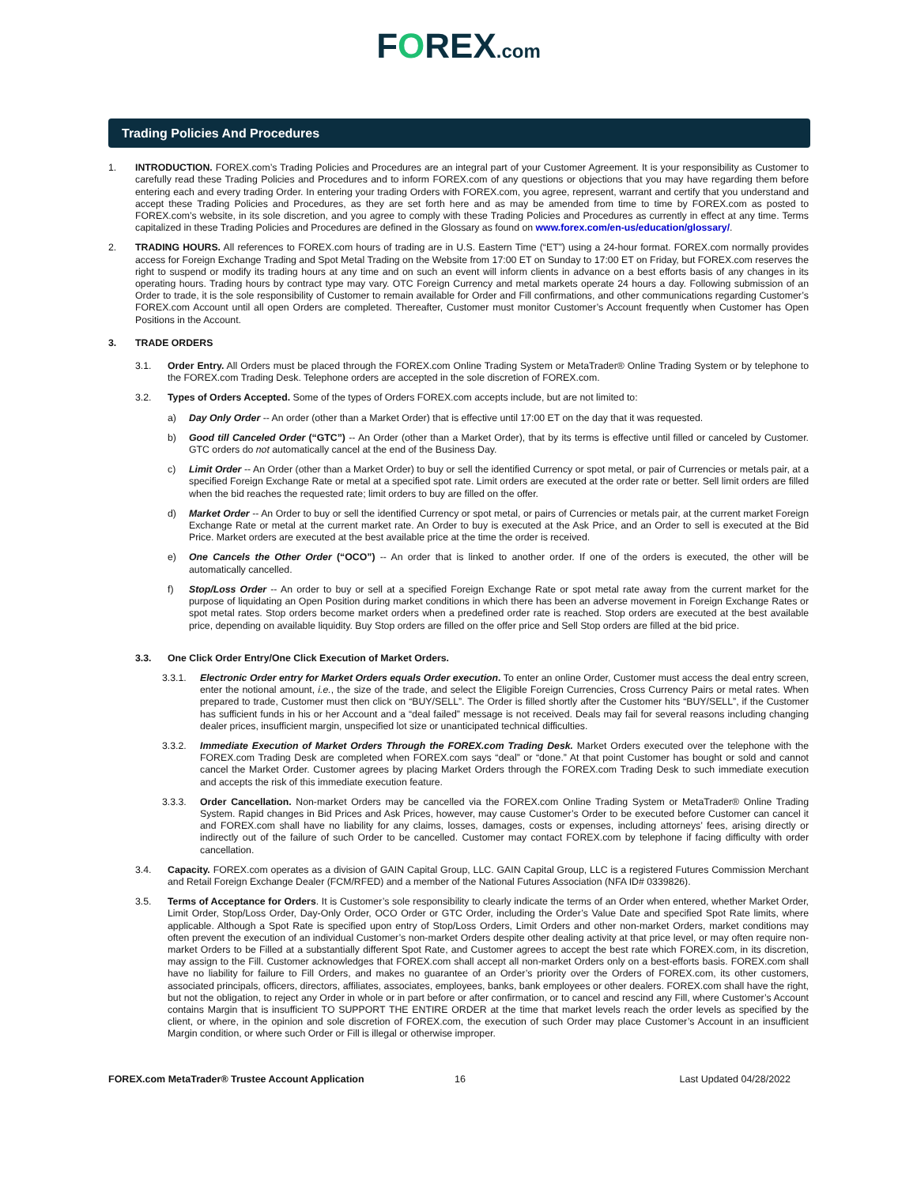FOREX.com
Trading Policies And Procedures
1. INTRODUCTION. FOREX.com’s Trading Policies and Procedures are an integral part of your Customer Agreement. It is your responsibility as Customer to carefully read these Trading Policies and Procedures and to inform FOREX.com of any questions or objections that you may have regarding them before entering each and every trading Order. In entering your trading Orders with FOREX.com, you agree, represent, warrant and certify that you understand and accept these Trading Policies and Procedures, as they are set forth here and as may be amended from time to time by FOREX.com as posted to FOREX.com’s website, in its sole discretion, and you agree to comply with these Trading Policies and Procedures as currently in effect at any time. Terms capitalized in these Trading Policies and Procedures are defined in the Glossary as found on www.forex.com/en-us/education/glossary/.
2. TRADING HOURS. All references to FOREX.com hours of trading are in U.S. Eastern Time (“ET”) using a 24-hour format. FOREX.com normally provides access for Foreign Exchange Trading and Spot Metal Trading on the Website from 17:00 ET on Sunday to 17:00 ET on Friday, but FOREX.com reserves the right to suspend or modify its trading hours at any time and on such an event will inform clients in advance on a best efforts basis of any changes in its operating hours. Trading hours by contract type may vary. OTC Foreign Currency and metal markets operate 24 hours a day. Following submission of an Order to trade, it is the sole responsibility of Customer to remain available for Order and Fill confirmations, and other communications regarding Customer’s FOREX.com Account until all open Orders are completed. Thereafter, Customer must monitor Customer’s Account frequently when Customer has Open Positions in the Account.
3. TRADE ORDERS
3.1. Order Entry. All Orders must be placed through the FOREX.com Online Trading System or MetaTrader® Online Trading System or by telephone to the FOREX.com Trading Desk. Telephone orders are accepted in the sole discretion of FOREX.com.
3.2. Types of Orders Accepted. Some of the types of Orders FOREX.com accepts include, but are not limited to:
a) Day Only Order -- An order (other than a Market Order) that is effective until 17:00 ET on the day that it was requested.
b) Good till Canceled Order (“GTC”) -- An Order (other than a Market Order), that by its terms is effective until filled or canceled by Customer. GTC orders do not automatically cancel at the end of the Business Day.
c) Limit Order -- An Order (other than a Market Order) to buy or sell the identified Currency or spot metal, or pair of Currencies or metals pair, at a specified Foreign Exchange Rate or metal at a specified spot rate. Limit orders are executed at the order rate or better. Sell limit orders are filled when the bid reaches the requested rate; limit orders to buy are filled on the offer.
d) Market Order -- An Order to buy or sell the identified Currency or spot metal, or pairs of Currencies or metals pair, at the current market Foreign Exchange Rate or metal at the current market rate. An Order to buy is executed at the Ask Price, and an Order to sell is executed at the Bid Price. Market orders are executed at the best available price at the time the order is received.
e) One Cancels the Other Order (“OCO”) -- An order that is linked to another order. If one of the orders is executed, the other will be automatically cancelled.
f) Stop/Loss Order -- An order to buy or sell at a specified Foreign Exchange Rate or spot metal rate away from the current market for the purpose of liquidating an Open Position during market conditions in which there has been an adverse movement in Foreign Exchange Rates or spot metal rates. Stop orders become market orders when a predefined order rate is reached. Stop orders are executed at the best available price, depending on available liquidity. Buy Stop orders are filled on the offer price and Sell Stop orders are filled at the bid price.
3.3. One Click Order Entry/One Click Execution of Market Orders.
3.3.1. Electronic Order entry for Market Orders equals Order execution. To enter an online Order, Customer must access the deal entry screen, enter the notional amount, i.e., the size of the trade, and select the Eligible Foreign Currencies, Cross Currency Pairs or metal rates. When prepared to trade, Customer must then click on “BUY/SELL”. The Order is filled shortly after the Customer hits “BUY/SELL”, if the Customer has sufficient funds in his or her Account and a “deal failed” message is not received. Deals may fail for several reasons including changing dealer prices, insufficient margin, unspecified lot size or unanticipated technical difficulties.
3.3.2. Immediate Execution of Market Orders Through the FOREX.com Trading Desk. Market Orders executed over the telephone with the FOREX.com Trading Desk are completed when FOREX.com says “deal” or “done.” At that point Customer has bought or sold and cannot cancel the Market Order. Customer agrees by placing Market Orders through the FOREX.com Trading Desk to such immediate execution and accepts the risk of this immediate execution feature.
3.3.3. Order Cancellation. Non-market Orders may be cancelled via the FOREX.com Online Trading System or MetaTrader® Online Trading System. Rapid changes in Bid Prices and Ask Prices, however, may cause Customer’s Order to be executed before Customer can cancel it and FOREX.com shall have no liability for any claims, losses, damages, costs or expenses, including attorneys’ fees, arising directly or indirectly out of the failure of such Order to be cancelled. Customer may contact FOREX.com by telephone if facing difficulty with order cancellation.
3.4. Capacity. FOREX.com operates as a division of GAIN Capital Group, LLC. GAIN Capital Group, LLC is a registered Futures Commission Merchant and Retail Foreign Exchange Dealer (FCM/RFED) and a member of the National Futures Association (NFA ID# 0339826).
3.5. Terms of Acceptance for Orders. It is Customer’s sole responsibility to clearly indicate the terms of an Order when entered, whether Market Order, Limit Order, Stop/Loss Order, Day-Only Order, OCO Order or GTC Order, including the Order’s Value Date and specified Spot Rate limits, where applicable. Although a Spot Rate is specified upon entry of Stop/Loss Orders, Limit Orders and other non-market Orders, market conditions may often prevent the execution of an individual Customer’s non-market Orders despite other dealing activity at that price level, or may often require non-market Orders to be Filled at a substantially different Spot Rate, and Customer agrees to accept the best rate which FOREX.com, in its discretion, may assign to the Fill. Customer acknowledges that FOREX.com shall accept all non-market Orders only on a best-efforts basis. FOREX.com shall have no liability for failure to Fill Orders, and makes no guarantee of an Order’s priority over the Orders of FOREX.com, its other customers, associated principals, officers, directors, affiliates, associates, employees, banks, bank employees or other dealers. FOREX.com shall have the right, but not the obligation, to reject any Order in whole or in part before or after confirmation, or to cancel and rescind any Fill, where Customer’s Account contains Margin that is insufficient TO SUPPORT THE ENTIRE ORDER at the time that market levels reach the order levels as specified by the client, or where, in the opinion and sole discretion of FOREX.com, the execution of such Order may place Customer’s Account in an insufficient Margin condition, or where such Order or Fill is illegal or otherwise improper.
FOREX.com MetaTrader® Trustee Account Application 16 Last Updated 04/28/2022